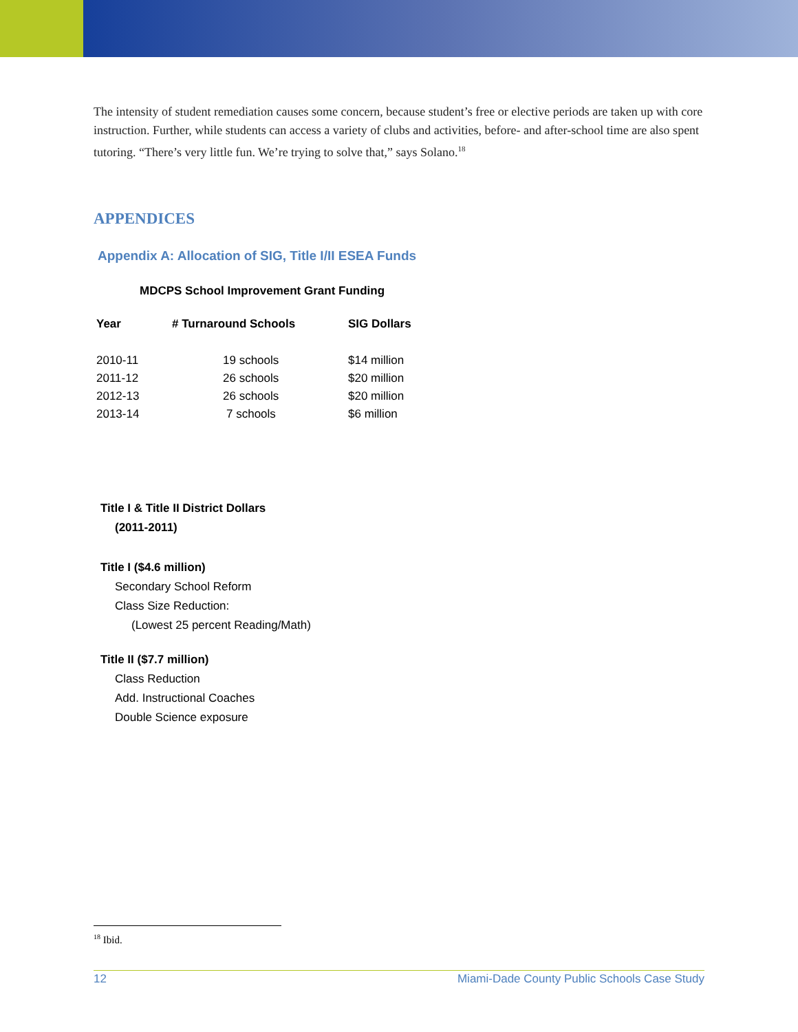The intensity of student remediation causes some concern, because student’s free or elective periods are taken up with core instruction. Further, while students can access a variety of clubs and activities, before- and after-school time are also spent tutoring. “There’s very little fun. We’re trying to solve that,” says Solano.<sup>18</sup>
APPENDICES
Appendix A: Allocation of SIG, Title I/II ESEA Funds
MDCPS School Improvement Grant Funding
| Year | # Turnaround Schools | SIG Dollars |
| --- | --- | --- |
| 2010-11 | 19 schools | $14 million |
| 2011-12 | 26 schools | $20 million |
| 2012-13 | 26 schools | $20 million |
| 2013-14 | 7 schools | $6 million |
Title I & Title II District Dollars
(2011-2011)
Title I ($4.6 million)
Secondary School Reform
Class Size Reduction:
(Lowest 25 percent Reading/Math)
Title II ($7.7 million)
Class Reduction
Add. Instructional Coaches
Double Science exposure
<sup>18</sup> Ibid.
12 Miami-Dade County Public Schools Case Study